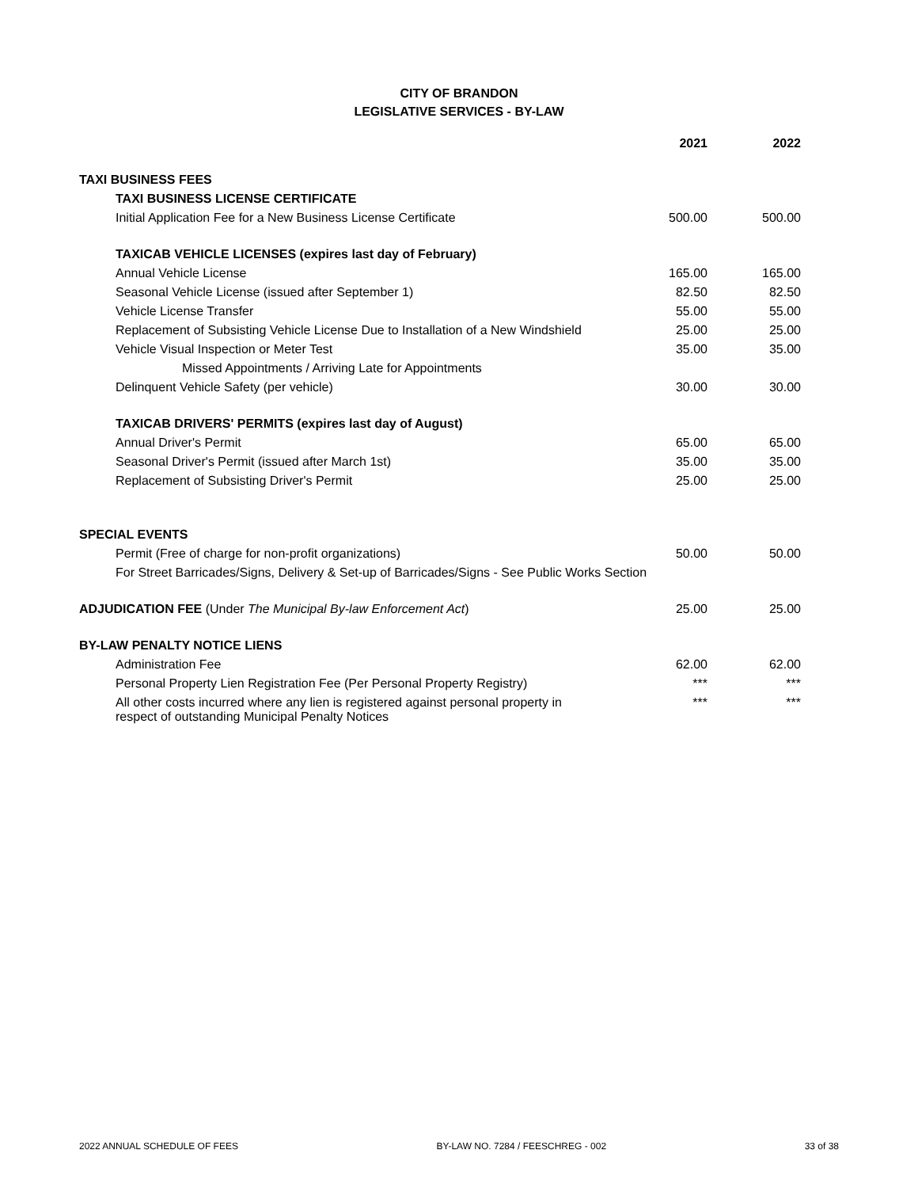CITY OF BRANDON
LEGISLATIVE SERVICES - BY-LAW
| | 2021 | 2022 |
| TAXI BUSINESS FEES | | |
| TAXI BUSINESS LICENSE CERTIFICATE | | |
| Initial Application Fee for a New Business License Certificate | 500.00 | 500.00 |
| TAXICAB VEHICLE LICENSES (expires last day of February) | | |
| Annual Vehicle License | 165.00 | 165.00 |
| Seasonal Vehicle License (issued after September 1) | 82.50 | 82.50 |
| Vehicle License Transfer | 55.00 | 55.00 |
| Replacement of Subsisting Vehicle License Due to Installation of a New Windshield | 25.00 | 25.00 |
| Vehicle Visual Inspection or Meter Test | 35.00 | 35.00 |
| Missed Appointments / Arriving Late for Appointments | | |
| Delinquent Vehicle Safety (per vehicle) | 30.00 | 30.00 |
| TAXICAB DRIVERS' PERMITS (expires last day of August) | | |
| Annual Driver's Permit | 65.00 | 65.00 |
| Seasonal Driver's Permit (issued after March 1st) | 35.00 | 35.00 |
| Replacement of Subsisting Driver's Permit | 25.00 | 25.00 |
| SPECIAL EVENTS | | |
| Permit (Free of charge for non-profit organizations) | 50.00 | 50.00 |
| For Street Barricades/Signs, Delivery & Set-up of Barricades/Signs - See Public Works Section | | |
| ADJUDICATION FEE (Under The Municipal By-law Enforcement Act ) | 25.00 | 25.00 |
| BY-LAW PENALTY NOTICE LIENS | | |
| Administration Fee | 62.00 | 62.00 |
| Personal Property Lien Registration Fee (Per Personal Property Registry) | *** | *** |
| All other costs incurred where any lien is registered against personal property in respect of outstanding Municipal Penalty Notices | *** | *** |
2022 ANNUAL SCHEDULE OF FEES BY-LAW NO. 7284 / FEESCHREG - 002 33 of 38